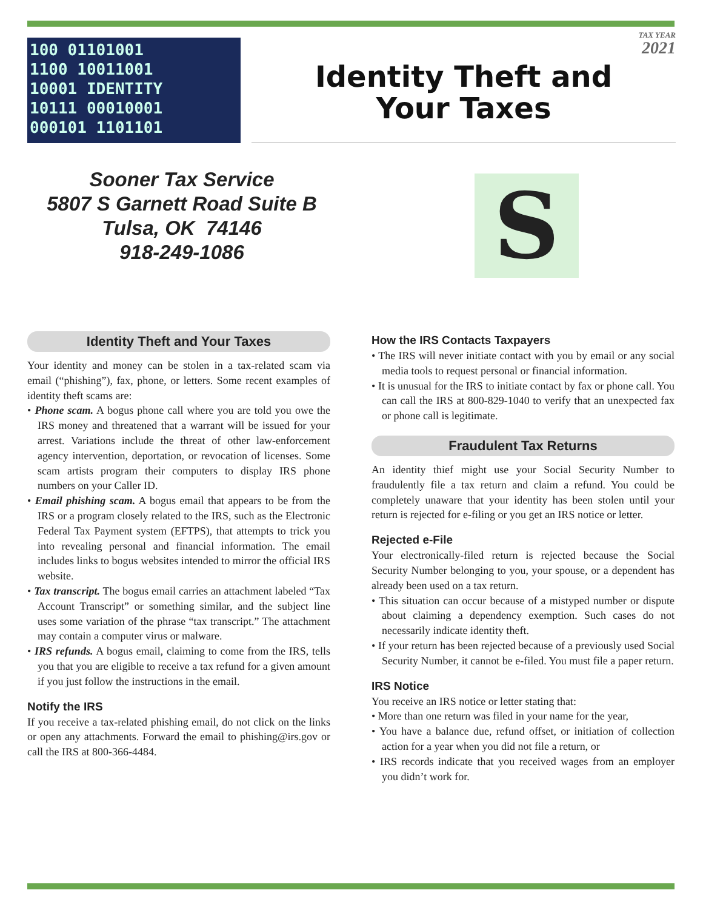100 01101001
1100 10011001
10001 IDENTITY
10111 00010001
000101 1101101
TAX YEAR
2021
Identity Theft and
Your Taxes
Sooner Tax Service
5807 S Garnett Road Suite B
Tulsa, OK 74146
918-249-1086
S
Identity Theft and Your Taxes
Your identity and money can be stolen in a tax-related scam via email (“phishing”), fax, phone, or letters. Some recent examples of identity theft scams are:
• Phone scam. A bogus phone call where you are told you owe the IRS money and threatened that a warrant will be issued for your arrest. Variations include the threat of other law-enforcement agency intervention, deportation, or revocation of licenses. Some scam artists program their computers to display IRS phone numbers on your Caller ID.
• Email phishing scam. A bogus email that appears to be from the IRS or a program closely related to the IRS, such as the Electronic Federal Tax Payment system (EFTPS), that attempts to trick you into revealing personal and financial information. The email includes links to bogus websites intended to mirror the official IRS website.
• Tax transcript. The bogus email carries an attachment labeled “Tax Account Transcript” or something similar, and the subject line uses some variation of the phrase “tax transcript.” The attachment may contain a computer virus or malware.
• IRS refunds. A bogus email, claiming to come from the IRS, tells you that you are eligible to receive a tax refund for a given amount if you just follow the instructions in the email.
Notify the IRS
If you receive a tax-related phishing email, do not click on the links or open any attachments. Forward the email to phishing@irs.gov or call the IRS at 800-366-4484.
How the IRS Contacts Taxpayers
• The IRS will never initiate contact with you by email or any social media tools to request personal or financial information.
• It is unusual for the IRS to initiate contact by fax or phone call. You can call the IRS at 800-829-1040 to verify that an unexpected fax or phone call is legitimate.
Fraudulent Tax Returns
An identity thief might use your Social Security Number to fraudulently file a tax return and claim a refund. You could be completely unaware that your identity has been stolen until your return is rejected for e-filing or you get an IRS notice or letter.
Rejected e-File
Your electronically-filed return is rejected because the Social Security Number belonging to you, your spouse, or a dependent has already been used on a tax return.
• This situation can occur because of a mistyped number or dispute about claiming a dependency exemption. Such cases do not necessarily indicate identity theft.
• If your return has been rejected because of a previously used Social Security Number, it cannot be e-filed. You must file a paper return.
IRS Notice
You receive an IRS notice or letter stating that:
• More than one return was filed in your name for the year,
• You have a balance due, refund offset, or initiation of collection action for a year when you did not file a return, or
• IRS records indicate that you received wages from an employer you didn’t work for.